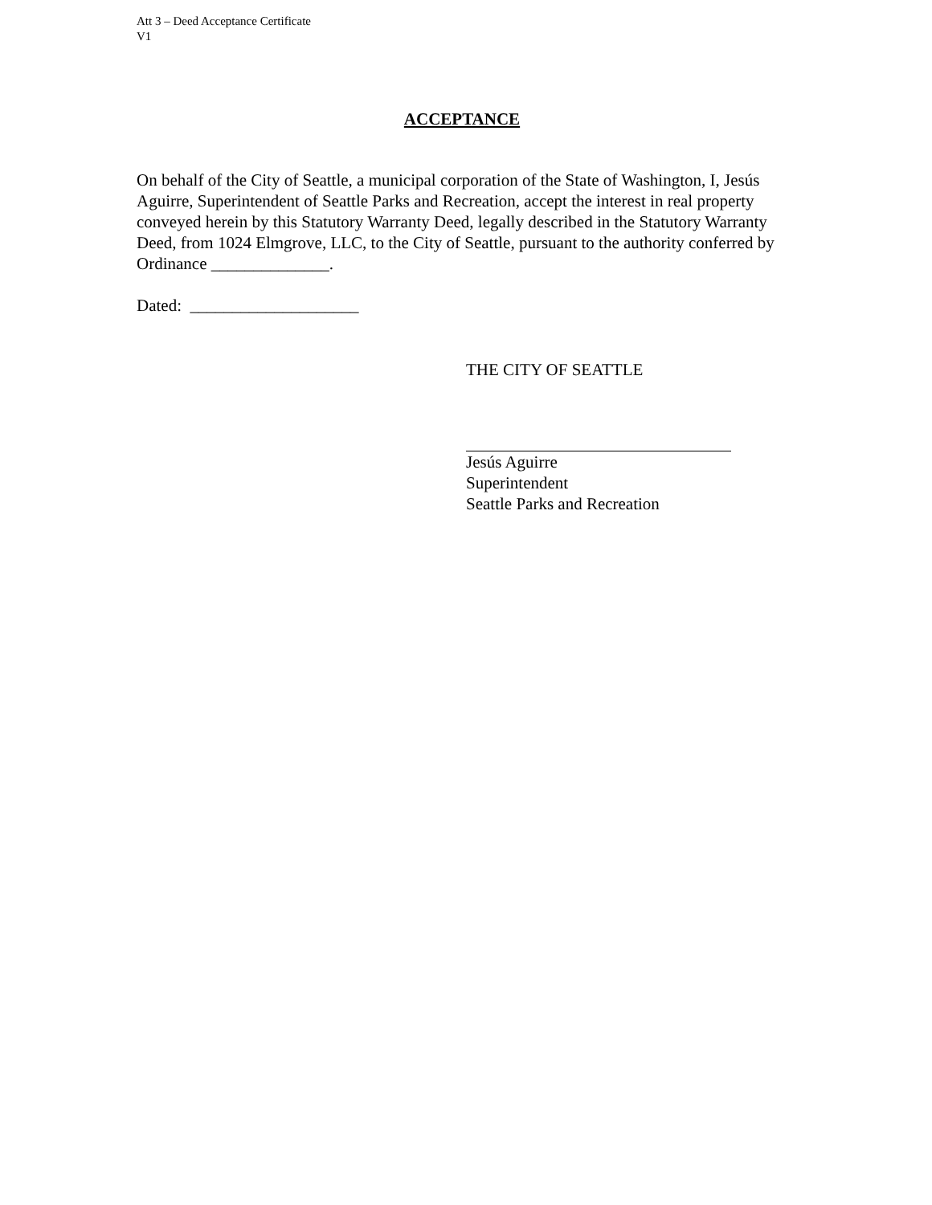Att 3 – Deed Acceptance Certificate
V1
ACCEPTANCE
On behalf of the City of Seattle, a municipal corporation of the State of Washington, I, Jesús Aguirre, Superintendent of Seattle Parks and Recreation, accept the interest in real property conveyed herein by this Statutory Warranty Deed, legally described in the Statutory Warranty Deed, from 1024 Elmgrove, LLC, to the City of Seattle, pursuant to the authority conferred by Ordinance ______________.
Dated: ____________________
THE CITY OF SEATTLE
Jesús Aguirre
Superintendent
Seattle Parks and Recreation